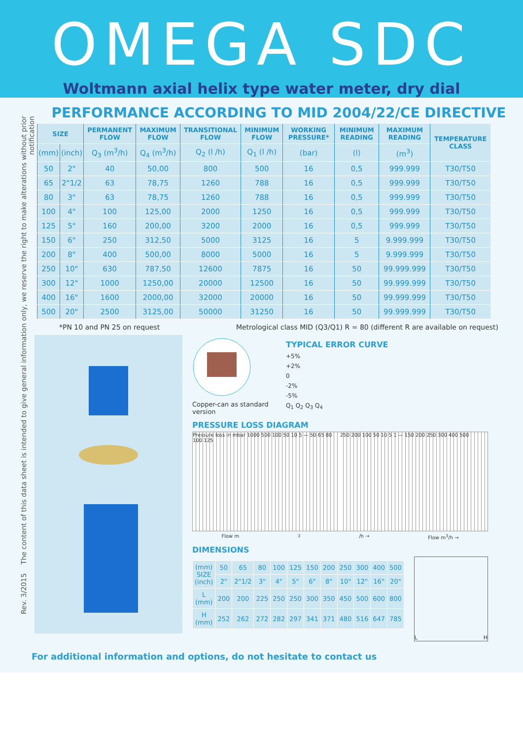OMEGA SDC
Woltmann axial helix type water meter, dry dial
Rev. 3/2015 The content of this data sheet is intended to give general information only, we reserve the right to make alterations without prior notification
PERFORMANCE ACCORDING TO MID 2004/22/CE DIRECTIVE
| SIZE | | PERMANENT FLOW | MAXIMUM FLOW | TRANSITIONAL FLOW | MINIMUM FLOW | WORKING PRESSURE* | MINIMUM READING | MAXIMUM READING | TEMPERATURE CLASS |
| --- | --- | --- | --- | --- | --- | --- | --- | --- | --- |
| (mm) | (inch) | Q<sub>3</sub> (m<sup>3</sup>/h) | Q<sub>4</sub> (m<sup>3</sup>/h) | Q<sub>2</sub> (l /h) | Q<sub>1</sub> (l /h) | (bar) | (l) | (m<sup>3</sup>) | |
| 50 | 2" | 40 | 50,00 | 800 | 500 | 16 | 0,5 | 999.999 | T30/T50 |
| 65 | 2"1/2 | 63 | 78,75 | 1260 | 788 | 16 | 0,5 | 999.999 | T30/T50 |
| 80 | 3" | 63 | 78,75 | 1260 | 788 | 16 | 0,5 | 999.999 | T30/T50 |
| 100 | 4" | 100 | 125,00 | 2000 | 1250 | 16 | 0,5 | 999.999 | T30/T50 |
| 125 | 5" | 160 | 200,00 | 3200 | 2000 | 16 | 0,5 | 999.999 | T30/T50 |
| 150 | 6" | 250 | 312,50 | 5000 | 3125 | 16 | 5 | 9.999.999 | T30/T50 |
| 200 | 8" | 400 | 500,00 | 8000 | 5000 | 16 | 5 | 9.999.999 | T30/T50 |
| 250 | 10" | 630 | 787,50 | 12600 | 7875 | 16 | 50 | 99.999.999 | T30/T50 |
| 300 | 12" | 1000 | 1250,00 | 20000 | 12500 | 16 | 50 | 99.999.999 | T30/T50 |
| 400 | 16" | 1600 | 2000,00 | 32000 | 20000 | 16 | 50 | 99.999.999 | T30/T50 |
| 500 | 20" | 2500 | 3125,00 | 50000 | 31250 | 16 | 50 | 99.999.999 | T30/T50 |
*PN 10 and PN 25 on request Metrological class MID (Q3/Q1) R = 80 (different R are available on request)
Copper-can as standard version
TYPICAL ERROR CURVE
+5%
+2%
0
-2%
-5%
Q<sub>1</sub> Q<sub>2</sub> Q<sub>3</sub> Q<sub>4</sub>
PRESSURE LOSS DIAGRAM
Pressure loss in mbar 1000 500 100 50 10 5 — 50 65 80 100 125
250 200 100 50 10 5 1 — 150 200 250 300 400 500
Flow m<sup>3</sup>/h → Flow m<sup>3</sup>/h →
DIMENSIONS
| (mm) SIZE (inch) | 50 | 65 | 80 | 100 | 125 | 150 | 200 | 250 | 300 | 400 | 500 |
| | 2" | 2"1/2 | 3" | 4" | 5" | 6" | 8" | 10" | 12" | 16" | 20" |
| L (mm) | 200 | 200 | 225 | 250 | 250 | 300 | 350 | 450 | 500 | 600 | 800 |
| H (mm) | 252 | 262 | 272 | 282 | 297 | 341 | 371 | 480 | 516 | 647 | 785 |
L H
For additional information and options, do not hesitate to contact us